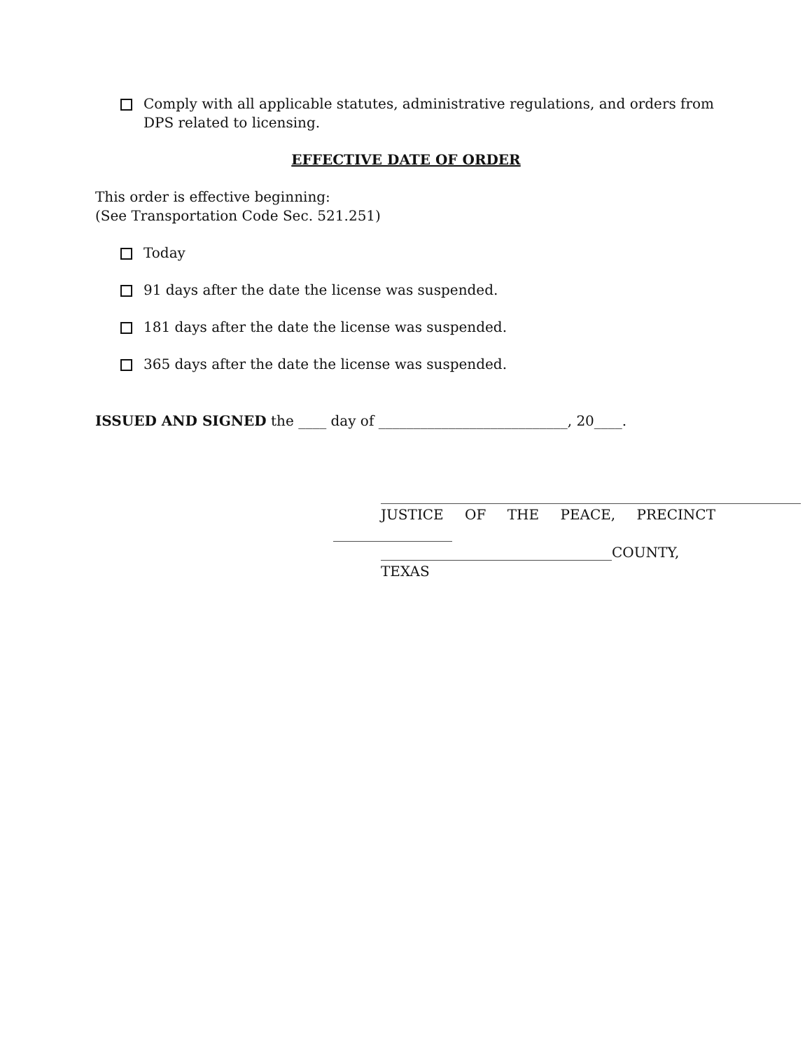Comply with all applicable statutes, administrative regulations, and orders from DPS related to licensing.
EFFECTIVE DATE OF ORDER
This order is effective beginning:
(See Transportation Code Sec. 521.251)
Today
91 days after the date the license was suspended.
181 days after the date the license was suspended.
365 days after the date the license was suspended.
ISSUED AND SIGNED the ____ day of ___________________________, 20____.
____________________________________________________________
JUSTICE OF THE PEACE, PRECINCT
_________________
_________________________________COUNTY, TEXAS